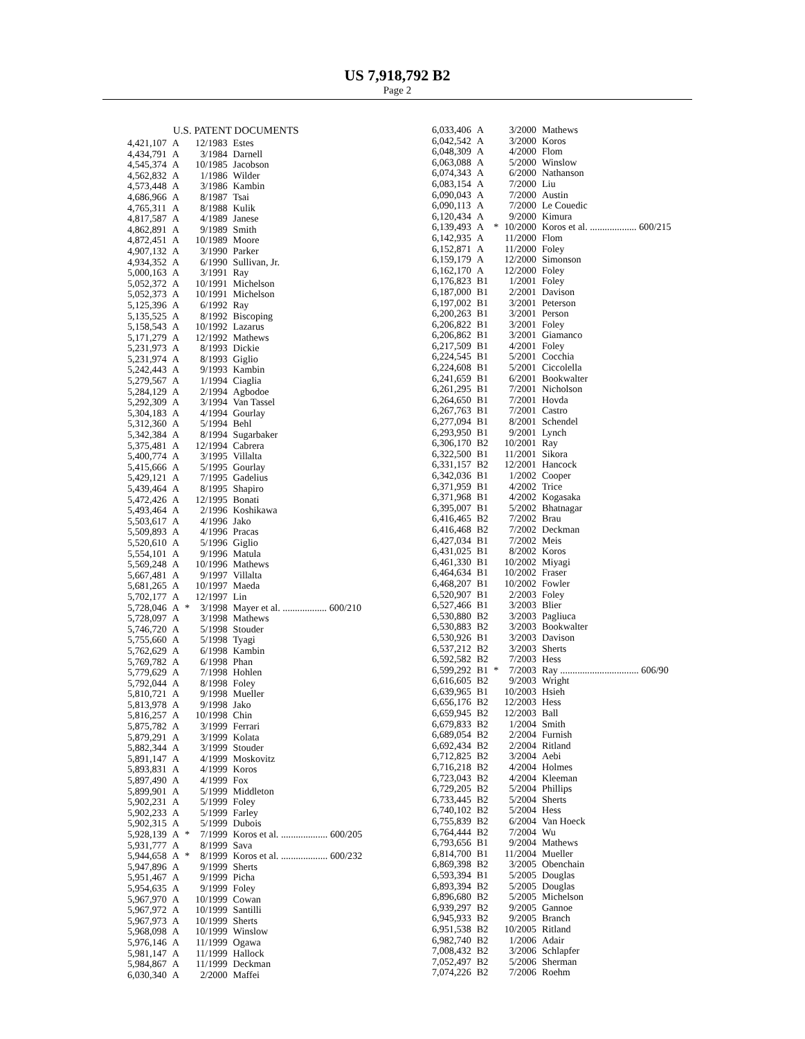US 7,918,792 B2
Page 2
U.S. PATENT DOCUMENTS
| 4,421,107 | A | | 12/1983 | Estes |
| 4,434,791 | A | | 3/1984 | Darnell |
| 4,545,374 | A | | 10/1985 | Jacobson |
| 4,562,832 | A | | 1/1986 | Wilder |
| 4,573,448 | A | | 3/1986 | Kambin |
| 4,686,966 | A | | 8/1987 | Tsai |
| 4,765,311 | A | | 8/1988 | Kulik |
| 4,817,587 | A | | 4/1989 | Janese |
| 4,862,891 | A | | 9/1989 | Smith |
| 4,872,451 | A | | 10/1989 | Moore |
| 4,907,132 | A | | 3/1990 | Parker |
| 4,934,352 | A | | 6/1990 | Sullivan, Jr. |
| 5,000,163 | A | | 3/1991 | Ray |
| 5,052,372 | A | | 10/1991 | Michelson |
| 5,052,373 | A | | 10/1991 | Michelson |
| 5,125,396 | A | | 6/1992 | Ray |
| 5,135,525 | A | | 8/1992 | Biscoping |
| 5,158,543 | A | | 10/1992 | Lazarus |
| 5,171,279 | A | | 12/1992 | Mathews |
| 5,231,973 | A | | 8/1993 | Dickie |
| 5,231,974 | A | | 8/1993 | Giglio |
| 5,242,443 | A | | 9/1993 | Kambin |
| 5,279,567 | A | | 1/1994 | Ciaglia |
| 5,284,129 | A | | 2/1994 | Agbodoe |
| 5,292,309 | A | | 3/1994 | Van Tassel |
| 5,304,183 | A | | 4/1994 | Gourlay |
| 5,312,360 | A | | 5/1994 | Behl |
| 5,342,384 | A | | 8/1994 | Sugarbaker |
| 5,375,481 | A | | 12/1994 | Cabrera |
| 5,400,774 | A | | 3/1995 | Villalta |
| 5,415,666 | A | | 5/1995 | Gourlay |
| 5,429,121 | A | | 7/1995 | Gadelius |
| 5,439,464 | A | | 8/1995 | Shapiro |
| 5,472,426 | A | | 12/1995 | Bonati |
| 5,493,464 | A | | 2/1996 | Koshikawa |
| 5,503,617 | A | | 4/1996 | Jako |
| 5,509,893 | A | | 4/1996 | Pracas |
| 5,520,610 | A | | 5/1996 | Giglio |
| 5,554,101 | A | | 9/1996 | Matula |
| 5,569,248 | A | | 10/1996 | Mathews |
| 5,667,481 | A | | 9/1997 | Villalta |
| 5,681,265 | A | | 10/1997 | Maeda |
| 5,702,177 | A | | 12/1997 | Lin |
| 5,728,046 | A | * | 3/1998 | Mayer et al. .................. 600/210 |
| 5,728,097 | A | | 3/1998 | Mathews |
| 5,746,720 | A | | 5/1998 | Stouder |
| 5,755,660 | A | | 5/1998 | Tyagi |
| 5,762,629 | A | | 6/1998 | Kambin |
| 5,769,782 | A | | 6/1998 | Phan |
| 5,779,629 | A | | 7/1998 | Hohlen |
| 5,792,044 | A | | 8/1998 | Foley |
| 5,810,721 | A | | 9/1998 | Mueller |
| 5,813,978 | A | | 9/1998 | Jako |
| 5,816,257 | A | | 10/1998 | Chin |
| 5,875,782 | A | | 3/1999 | Ferrari |
| 5,879,291 | A | | 3/1999 | Kolata |
| 5,882,344 | A | | 3/1999 | Stouder |
| 5,891,147 | A | | 4/1999 | Moskovitz |
| 5,893,831 | A | | 4/1999 | Koros |
| 5,897,490 | A | | 4/1999 | Fox |
| 5,899,901 | A | | 5/1999 | Middleton |
| 5,902,231 | A | | 5/1999 | Foley |
| 5,902,233 | A | | 5/1999 | Farley |
| 5,902,315 | A | | 5/1999 | Dubois |
| 5,928,139 | A | * | 7/1999 | Koros et al. ................... 600/205 |
| 5,931,777 | A | | 8/1999 | Sava |
| 5,944,658 | A | * | 8/1999 | Koros et al. ................... 600/232 |
| 5,947,896 | A | | 9/1999 | Sherts |
| 5,951,467 | A | | 9/1999 | Picha |
| 5,954,635 | A | | 9/1999 | Foley |
| 5,967,970 | A | | 10/1999 | Cowan |
| 5,967,972 | A | | 10/1999 | Santilli |
| 5,967,973 | A | | 10/1999 | Sherts |
| 5,968,098 | A | | 10/1999 | Winslow |
| 5,976,146 | A | | 11/1999 | Ogawa |
| 5,981,147 | A | | 11/1999 | Hallock |
| 5,984,867 | A | | 11/1999 | Deckman |
| 6,030,340 | A | | 2/2000 | Maffei |
| 6,033,406 | A | | 3/2000 | Mathews |
| 6,042,542 | A | | 3/2000 | Koros |
| 6,048,309 | A | | 4/2000 | Flom |
| 6,063,088 | A | | 5/2000 | Winslow |
| 6,074,343 | A | | 6/2000 | Nathanson |
| 6,083,154 | A | | 7/2000 | Liu |
| 6,090,043 | A | | 7/2000 | Austin |
| 6,090,113 | A | | 7/2000 | Le Couedic |
| 6,120,434 | A | | 9/2000 | Kimura |
| 6,139,493 | A | * | 10/2000 | Koros et al. ................... 600/215 |
| 6,142,935 | A | | 11/2000 | Flom |
| 6,152,871 | A | | 11/2000 | Foley |
| 6,159,179 | A | | 12/2000 | Simonson |
| 6,162,170 | A | | 12/2000 | Foley |
| 6,176,823 | B1 | | 1/2001 | Foley |
| 6,187,000 | B1 | | 2/2001 | Davison |
| 6,197,002 | B1 | | 3/2001 | Peterson |
| 6,200,263 | B1 | | 3/2001 | Person |
| 6,206,822 | B1 | | 3/2001 | Foley |
| 6,206,862 | B1 | | 3/2001 | Giamanco |
| 6,217,509 | B1 | | 4/2001 | Foley |
| 6,224,545 | B1 | | 5/2001 | Cocchia |
| 6,224,608 | B1 | | 5/2001 | Ciccolella |
| 6,241,659 | B1 | | 6/2001 | Bookwalter |
| 6,261,295 | B1 | | 7/2001 | Nicholson |
| 6,264,650 | B1 | | 7/2001 | Hovda |
| 6,267,763 | B1 | | 7/2001 | Castro |
| 6,277,094 | B1 | | 8/2001 | Schendel |
| 6,293,950 | B1 | | 9/2001 | Lynch |
| 6,306,170 | B2 | | 10/2001 | Ray |
| 6,322,500 | B1 | | 11/2001 | Sikora |
| 6,331,157 | B2 | | 12/2001 | Hancock |
| 6,342,036 | B1 | | 1/2002 | Cooper |
| 6,371,959 | B1 | | 4/2002 | Trice |
| 6,371,968 | B1 | | 4/2002 | Kogasaka |
| 6,395,007 | B1 | | 5/2002 | Bhatnagar |
| 6,416,465 | B2 | | 7/2002 | Brau |
| 6,416,468 | B2 | | 7/2002 | Deckman |
| 6,427,034 | B1 | | 7/2002 | Meis |
| 6,431,025 | B1 | | 8/2002 | Koros |
| 6,461,330 | B1 | | 10/2002 | Miyagi |
| 6,464,634 | B1 | | 10/2002 | Fraser |
| 6,468,207 | B1 | | 10/2002 | Fowler |
| 6,520,907 | B1 | | 2/2003 | Foley |
| 6,527,466 | B1 | | 3/2003 | Blier |
| 6,530,880 | B2 | | 3/2003 | Pagliuca |
| 6,530,883 | B2 | | 3/2003 | Bookwalter |
| 6,530,926 | B1 | | 3/2003 | Davison |
| 6,537,212 | B2 | | 3/2003 | Sherts |
| 6,592,582 | B2 | | 7/2003 | Hess |
| 6,599,292 | B1 | * | 7/2003 | Ray ................................ 606/90 |
| 6,616,605 | B2 | | 9/2003 | Wright |
| 6,639,965 | B1 | | 10/2003 | Hsieh |
| 6,656,176 | B2 | | 12/2003 | Hess |
| 6,659,945 | B2 | | 12/2003 | Ball |
| 6,679,833 | B2 | | 1/2004 | Smith |
| 6,689,054 | B2 | | 2/2004 | Furnish |
| 6,692,434 | B2 | | 2/2004 | Ritland |
| 6,712,825 | B2 | | 3/2004 | Aebi |
| 6,716,218 | B2 | | 4/2004 | Holmes |
| 6,723,043 | B2 | | 4/2004 | Kleeman |
| 6,729,205 | B2 | | 5/2004 | Phillips |
| 6,733,445 | B2 | | 5/2004 | Sherts |
| 6,740,102 | B2 | | 5/2004 | Hess |
| 6,755,839 | B2 | | 6/2004 | Van Hoeck |
| 6,764,444 | B2 | | 7/2004 | Wu |
| 6,793,656 | B1 | | 9/2004 | Mathews |
| 6,814,700 | B1 | | 11/2004 | Mueller |
| 6,869,398 | B2 | | 3/2005 | Obenchain |
| 6,593,394 | B1 | | 5/2005 | Douglas |
| 6,893,394 | B2 | | 5/2005 | Douglas |
| 6,896,680 | B2 | | 5/2005 | Michelson |
| 6,939,297 | B2 | | 9/2005 | Gannoe |
| 6,945,933 | B2 | | 9/2005 | Branch |
| 6,951,538 | B2 | | 10/2005 | Ritland |
| 6,982,740 | B2 | | 1/2006 | Adair |
| 7,008,432 | B2 | | 3/2006 | Schlapfer |
| 7,052,497 | B2 | | 5/2006 | Sherman |
| 7,074,226 | B2 | | 7/2006 | Roehm |